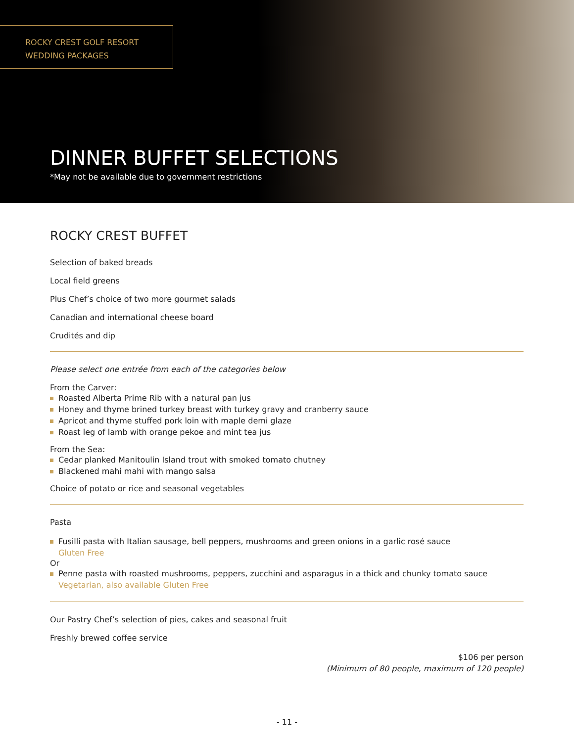ROCKY CREST GOLF RESORT
WEDDING PACKAGES
DINNER BUFFET SELECTIONS
*May not be available due to government restrictions
ROCKY CREST BUFFET
Selection of baked breads
Local field greens
Plus Chef’s choice of two more gourmet salads
Canadian and international cheese board
Crudités and dip
Please select one entrée from each of the categories below
From the Carver:
Roasted Alberta Prime Rib with a natural pan jus
Honey and thyme brined turkey breast with turkey gravy and cranberry sauce
Apricot and thyme stuffed pork loin with maple demi glaze
Roast leg of lamb with orange pekoe and mint tea jus
From the Sea:
Cedar planked Manitoulin Island trout with smoked tomato chutney
Blackened mahi mahi with mango salsa
Choice of potato or rice and seasonal vegetables
Pasta
Fusilli pasta with Italian sausage, bell peppers, mushrooms and green onions in a garlic rosé sauce
Gluten Free
Or
Penne pasta with roasted mushrooms, peppers, zucchini and asparagus in a thick and chunky tomato sauce
Vegetarian, also available Gluten Free
Our Pastry Chef’s selection of pies, cakes and seasonal fruit
Freshly brewed coffee service
$106 per person
(Minimum of 80 people, maximum of 120 people)
- 11 -